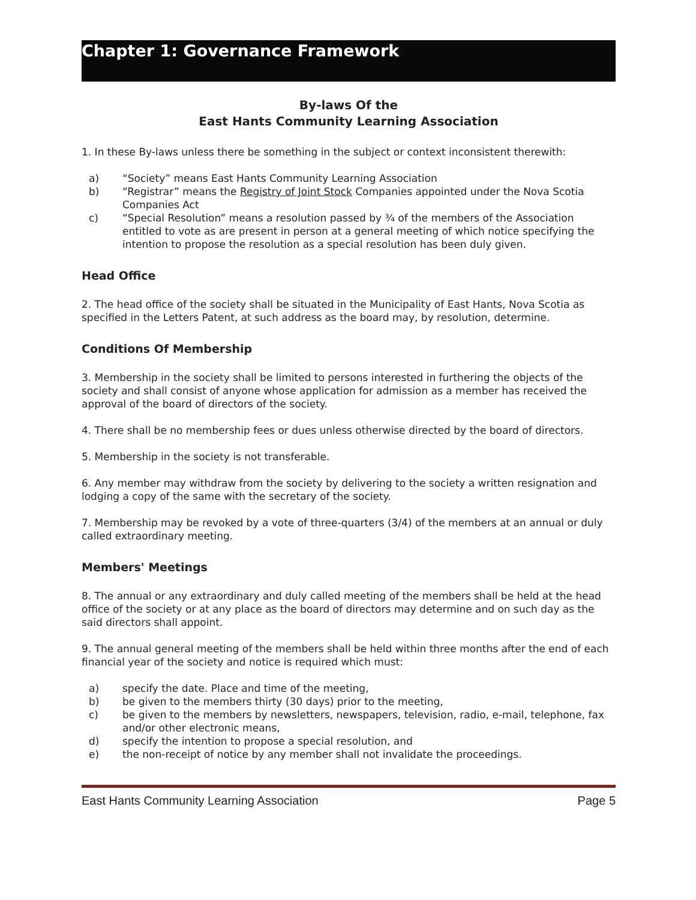Chapter 1: Governance Framework
By-laws Of the
East Hants Community Learning Association
1. In these By-laws unless there be something in the subject or context inconsistent therewith:
a) “Society” means East Hants Community Learning Association
b) “Registrar” means the Registry of Joint Stock Companies appointed under the Nova Scotia Companies Act
c) “Special Resolution” means a resolution passed by ¾ of the members of the Association entitled to vote as are present in person at a general meeting of which notice specifying the intention to propose the resolution as a special resolution has been duly given.
Head Office
2. The head office of the society shall be situated in the Municipality of East Hants, Nova Scotia as specified in the Letters Patent, at such address as the board may, by resolution, determine.
Conditions Of Membership
3. Membership in the society shall be limited to persons interested in furthering the objects of the society and shall consist of anyone whose application for admission as a member has received the approval of the board of directors of the society.
4. There shall be no membership fees or dues unless otherwise directed by the board of directors.
5. Membership in the society is not transferable.
6. Any member may withdraw from the society by delivering to the society a written resignation and lodging a copy of the same with the secretary of the society.
7. Membership may be revoked by a vote of three-quarters (3/4) of the members at an annual or duly called extraordinary meeting.
Members' Meetings
8. The annual or any extraordinary and duly called meeting of the members shall be held at the head office of the society or at any place as the board of directors may determine and on such day as the said directors shall appoint.
9. The annual general meeting of the members shall be held within three months after the end of each financial year of the society and notice is required which must:
a) specify the date. Place and time of the meeting,
b) be given to the members thirty (30 days) prior to the meeting,
c) be given to the members by newsletters, newspapers, television, radio, e-mail, telephone, fax and/or other electronic means,
d) specify the intention to propose a special resolution, and
e) the non-receipt of notice by any member shall not invalidate the proceedings.
East Hants Community Learning Association Page 5